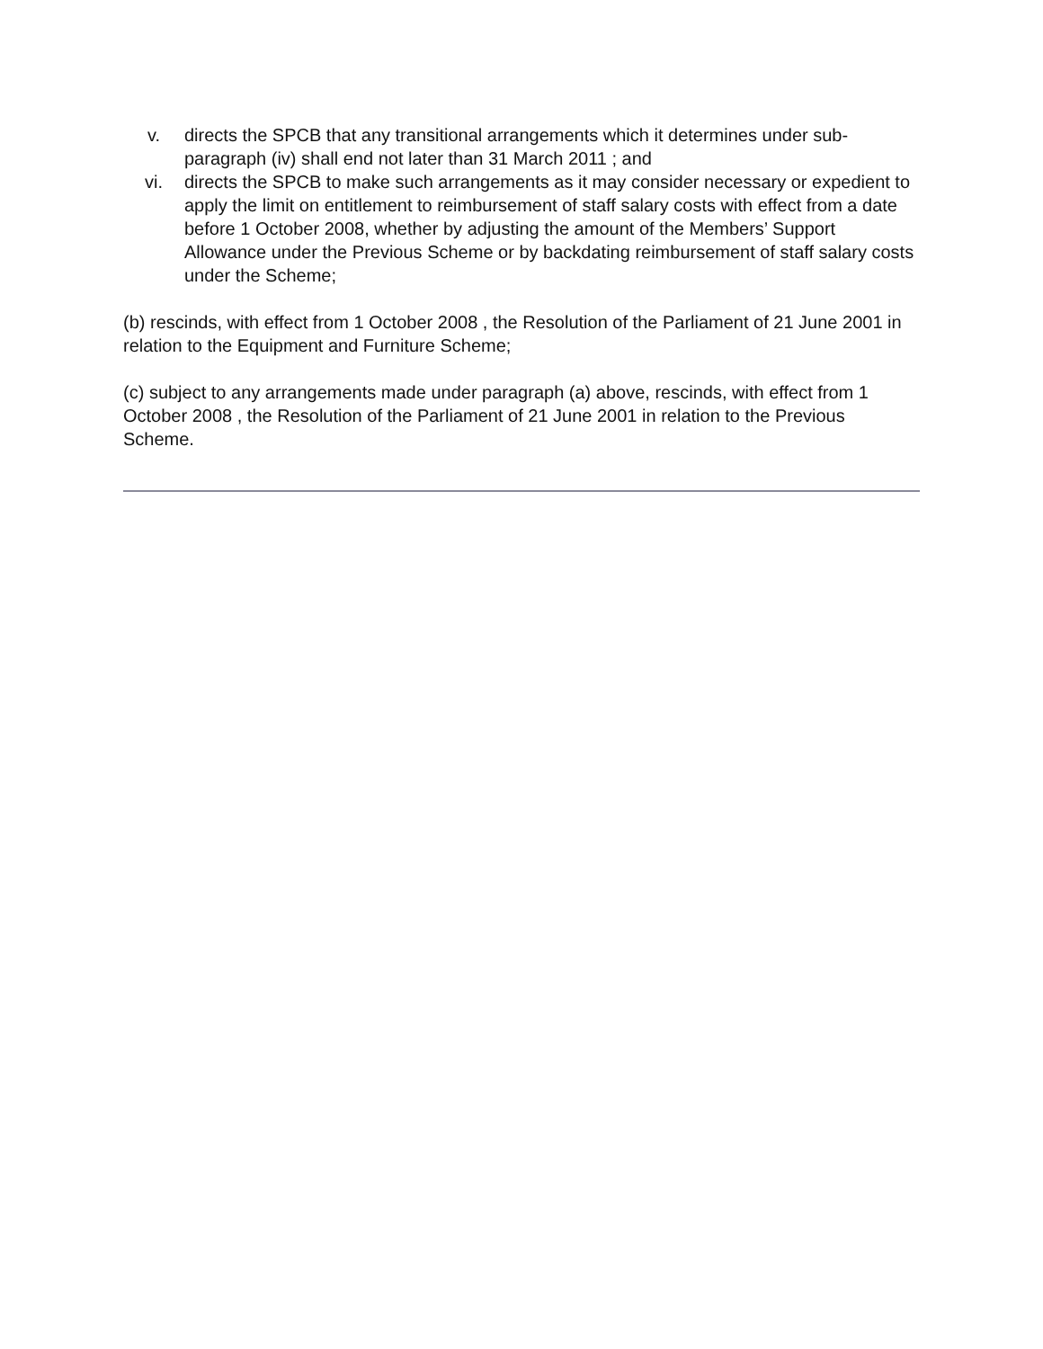v. directs the SPCB that any transitional arrangements which it determines under sub-paragraph (iv) shall end not later than 31 March 2011 ; and
vi. directs the SPCB to make such arrangements as it may consider necessary or expedient to apply the limit on entitlement to reimbursement of staff salary costs with effect from a date before 1 October 2008, whether by adjusting the amount of the Members’ Support Allowance under the Previous Scheme or by backdating reimbursement of staff salary costs under the Scheme;
(b) rescinds, with effect from 1 October 2008 , the Resolution of the Parliament of 21 June 2001 in relation to the Equipment and Furniture Scheme;
(c) subject to any arrangements made under paragraph (a) above, rescinds, with effect from 1 October 2008 , the Resolution of the Parliament of 21 June 2001 in relation to the Previous Scheme.